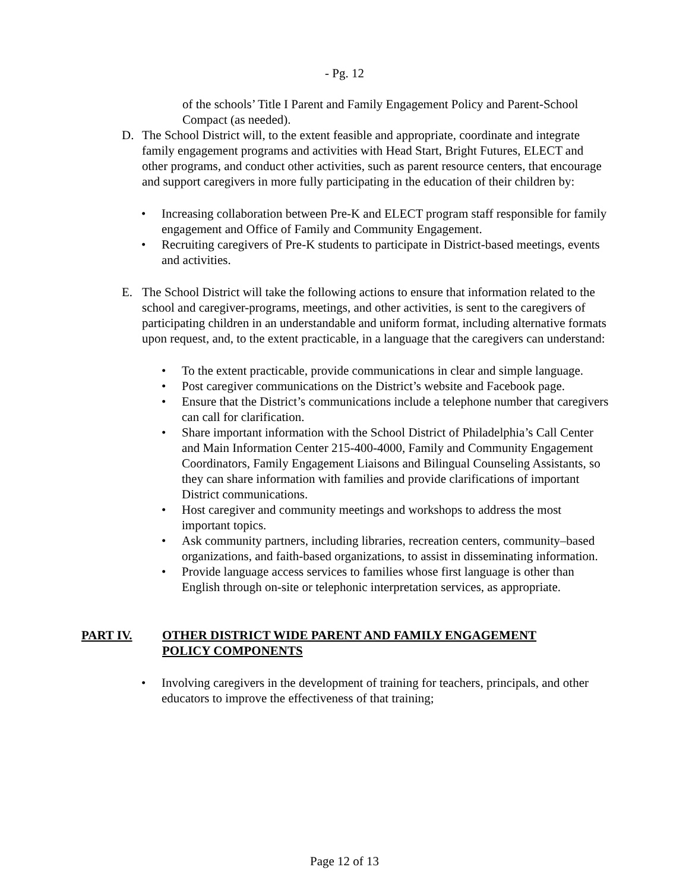- Pg. 12
of the schools’ Title I Parent and Family Engagement Policy and Parent-School Compact (as needed).
D. The School District will, to the extent feasible and appropriate, coordinate and integrate family engagement programs and activities with Head Start, Bright Futures, ELECT and other programs, and conduct other activities, such as parent resource centers, that encourage and support caregivers in more fully participating in the education of their children by:
• Increasing collaboration between Pre-K and ELECT program staff responsible for family engagement and Office of Family and Community Engagement.
• Recruiting caregivers of Pre-K students to participate in District-based meetings, events and activities.
E. The School District will take the following actions to ensure that information related to the school and caregiver-programs, meetings, and other activities, is sent to the caregivers of participating children in an understandable and uniform format, including alternative formats upon request, and, to the extent practicable, in a language that the caregivers can understand:
• To the extent practicable, provide communications in clear and simple language.
• Post caregiver communications on the District’s website and Facebook page.
• Ensure that the District’s communications include a telephone number that caregivers can call for clarification.
• Share important information with the School District of Philadelphia’s Call Center and Main Information Center 215-400-4000, Family and Community Engagement Coordinators, Family Engagement Liaisons and Bilingual Counseling Assistants, so they can share information with families and provide clarifications of important District communications.
• Host caregiver and community meetings and workshops to address the most important topics.
• Ask community partners, including libraries, recreation centers, community–based organizations, and faith-based organizations, to assist in disseminating information.
• Provide language access services to families whose first language is other than English through on-site or telephonic interpretation services, as appropriate.
PART IV. OTHER DISTRICT WIDE PARENT AND FAMILY ENGAGEMENT POLICY COMPONENTS
• Involving caregivers in the development of training for teachers, principals, and other educators to improve the effectiveness of that training;
Page 12 of 13